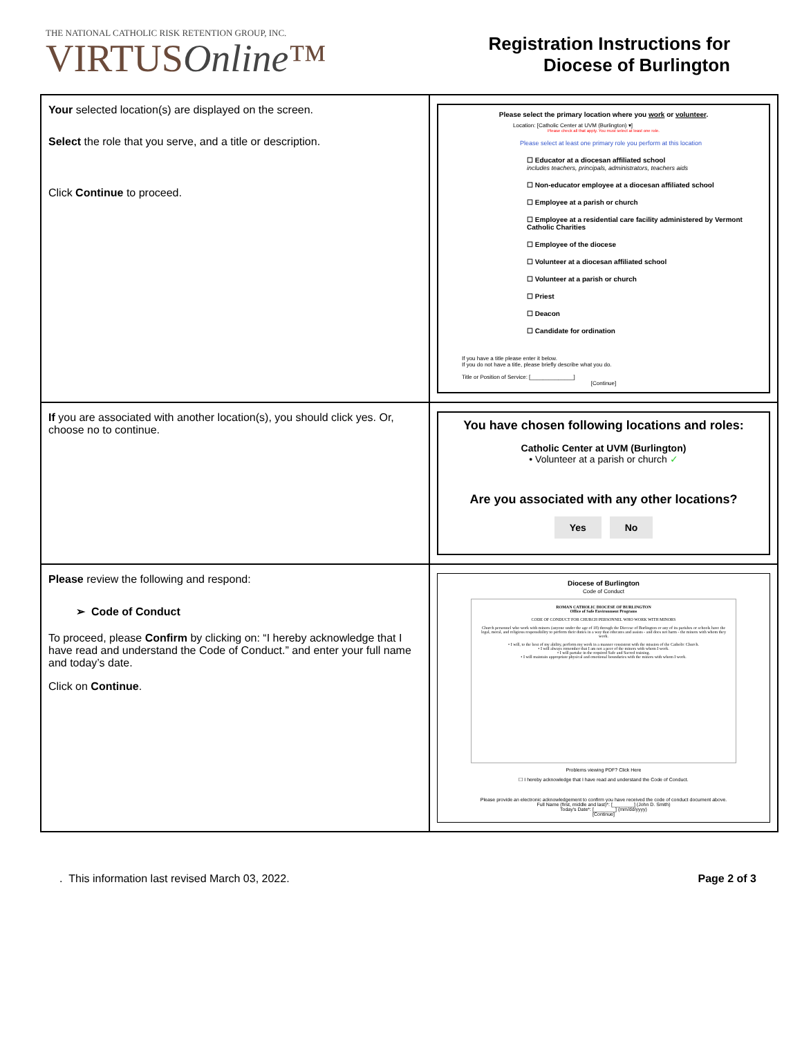THE NATIONAL CATHOLIC RISK RETENTION GROUP, INC.
VIRTUSOnline™
Registration Instructions for
Diocese of Burlington
| Your selected location(s) are displayed on the screen. Select the role that you serve, and a title or description. Click Continue to proceed. | Please select the primary location where you work or volunteer . Location: [Catholic Center at UVM (Burlington) ▾] Please check all that apply. You must select at least one role. Please select at least one primary role you perform at this location ☐ Educator at a diocesan affiliated school includes teachers, principals, administrators, teachers aids ☐ Non-educator employee at a diocesan affiliated school ☐ Employee at a parish or church ☐ Employee at a residential care facility administered by Vermont Catholic Charities ☐ Employee of the diocese ☐ Volunteer at a diocesan affiliated school ☐ Volunteer at a parish or church ☐ Priest ☐ Deacon ☐ Candidate for ordination If you have a title please enter it below. If you do not have a title, please briefly describe what you do. Title or Position of Service: [______________] [Continue] |
| If you are associated with another location(s), you should click yes. Or, choose no to continue. | You have chosen following locations and roles: Catholic Center at UVM (Burlington) • Volunteer at a parish or church ✓ Are you associated with any other locations? Yes No |
| Please review the following and respond: ➢ Code of Conduct To proceed, please Confirm by clicking on: “I hereby acknowledge that I have read and understand the Code of Conduct.” and enter your full name and today’s date. Click on Continue . | Diocese of Burlington Code of Conduct ROMAN CATHOLIC DIOCESE OF BURLINGTON Office of Safe Environment Programs CODE OF CONDUCT FOR CHURCH PERSONNEL WHO WORK WITH MINORS Church personnel who work with minors (anyone under the age of 18) through the Diocese of Burlington or any of its parishes or schools have the legal, moral, and religious responsibility to perform their duties in a way that educates and assists - and does not harm - the minors with whom they work. • I will, to the best of my ability, perform my work in a manner consistent with the mission of the Catholic Church. • I will always remember that I am not a peer of the minors with whom I work. • I will partake in the required Safe and Sacred training. • I will maintain appropriate physical and emotional boundaries with the minors with whom I work. Problems viewing PDF? Click Here ☐ I hereby acknowledge that I have read and understand the Code of Conduct. Please provide an electronic acknowledgement to confirm you have received the code of conduct document above. Full Name (first, middle and last)*: [________] (John D. Smith) Today's Date*: [________] (mm/dd/yyyy) [Continue] |
. This information last revised March 03, 2022. Page 2 of 3